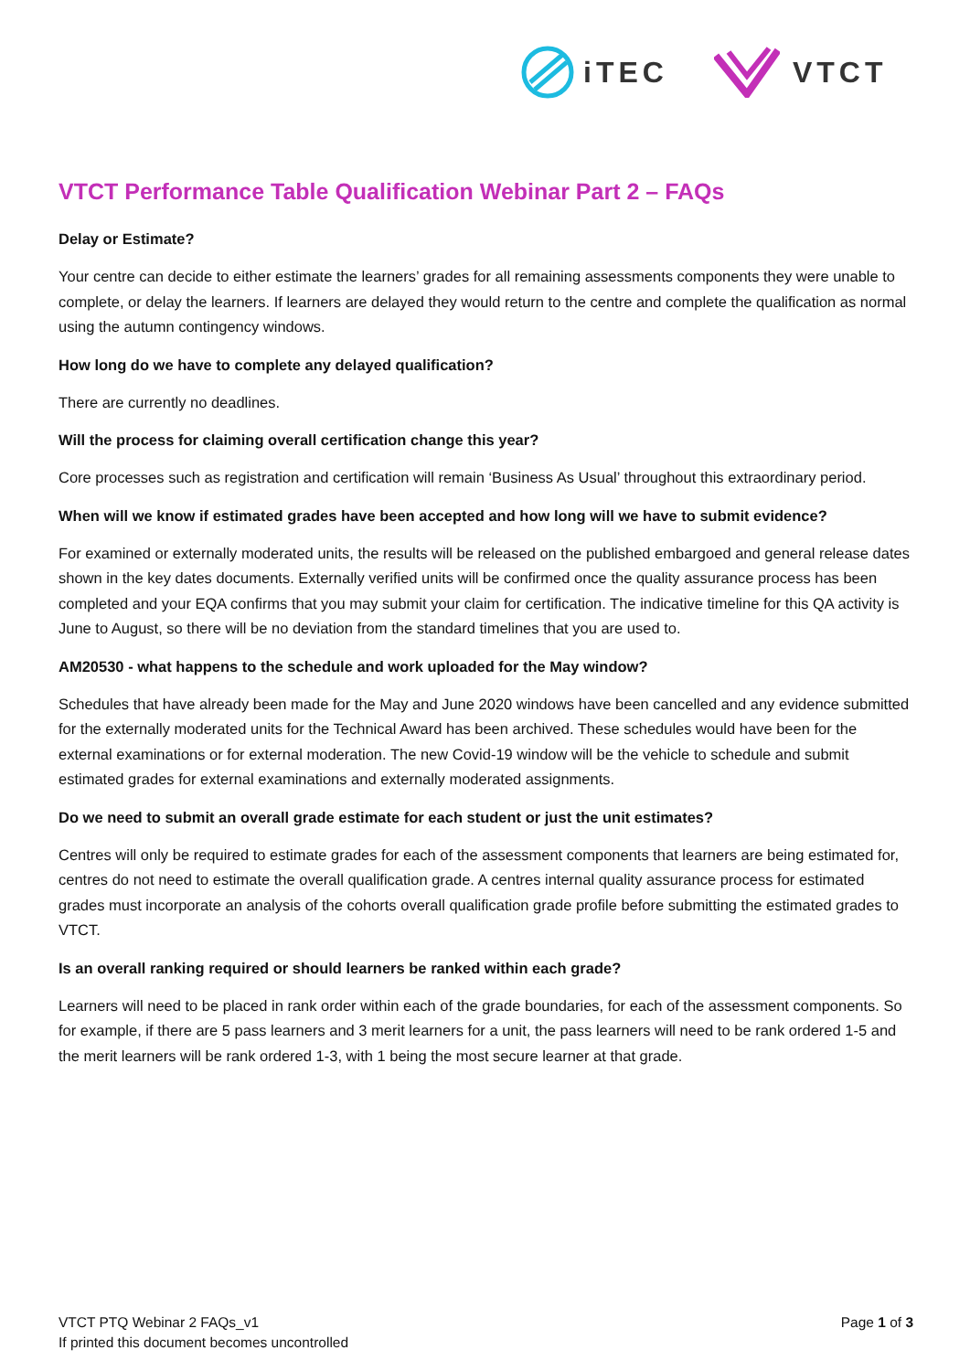iTEC VTCT
VTCT Performance Table Qualification Webinar Part 2 – FAQs
Delay or Estimate?
Your centre can decide to either estimate the learners’ grades for all remaining assessments components they were unable to complete, or delay the learners. If learners are delayed they would return to the centre and complete the qualification as normal using the autumn contingency windows.
How long do we have to complete any delayed qualification?
There are currently no deadlines.
Will the process for claiming overall certification change this year?
Core processes such as registration and certification will remain ‘Business As Usual’ throughout this extraordinary period.
When will we know if estimated grades have been accepted and how long will we have to submit evidence?
For examined or externally moderated units, the results will be released on the published embargoed and general release dates shown in the key dates documents. Externally verified units will be confirmed once the quality assurance process has been completed and your EQA confirms that you may submit your claim for certification. The indicative timeline for this QA activity is June to August, so there will be no deviation from the standard timelines that you are used to.
AM20530 - what happens to the schedule and work uploaded for the May window?
Schedules that have already been made for the May and June 2020 windows have been cancelled and any evidence submitted for the externally moderated units for the Technical Award has been archived. These schedules would have been for the external examinations or for external moderation. The new Covid-19 window will be the vehicle to schedule and submit estimated grades for external examinations and externally moderated assignments.
Do we need to submit an overall grade estimate for each student or just the unit estimates?
Centres will only be required to estimate grades for each of the assessment components that learners are being estimated for, centres do not need to estimate the overall qualification grade. A centres internal quality assurance process for estimated grades must incorporate an analysis of the cohorts overall qualification grade profile before submitting the estimated grades to VTCT.
Is an overall ranking required or should learners be ranked within each grade?
Learners will need to be placed in rank order within each of the grade boundaries, for each of the assessment components. So for example, if there are 5 pass learners and 3 merit learners for a unit, the pass learners will need to be rank ordered 1-5 and the merit learners will be rank ordered 1-3, with 1 being the most secure learner at that grade.
VTCT PTQ Webinar 2 FAQs_v1
If printed this document becomes uncontrolled
Page 1 of 3